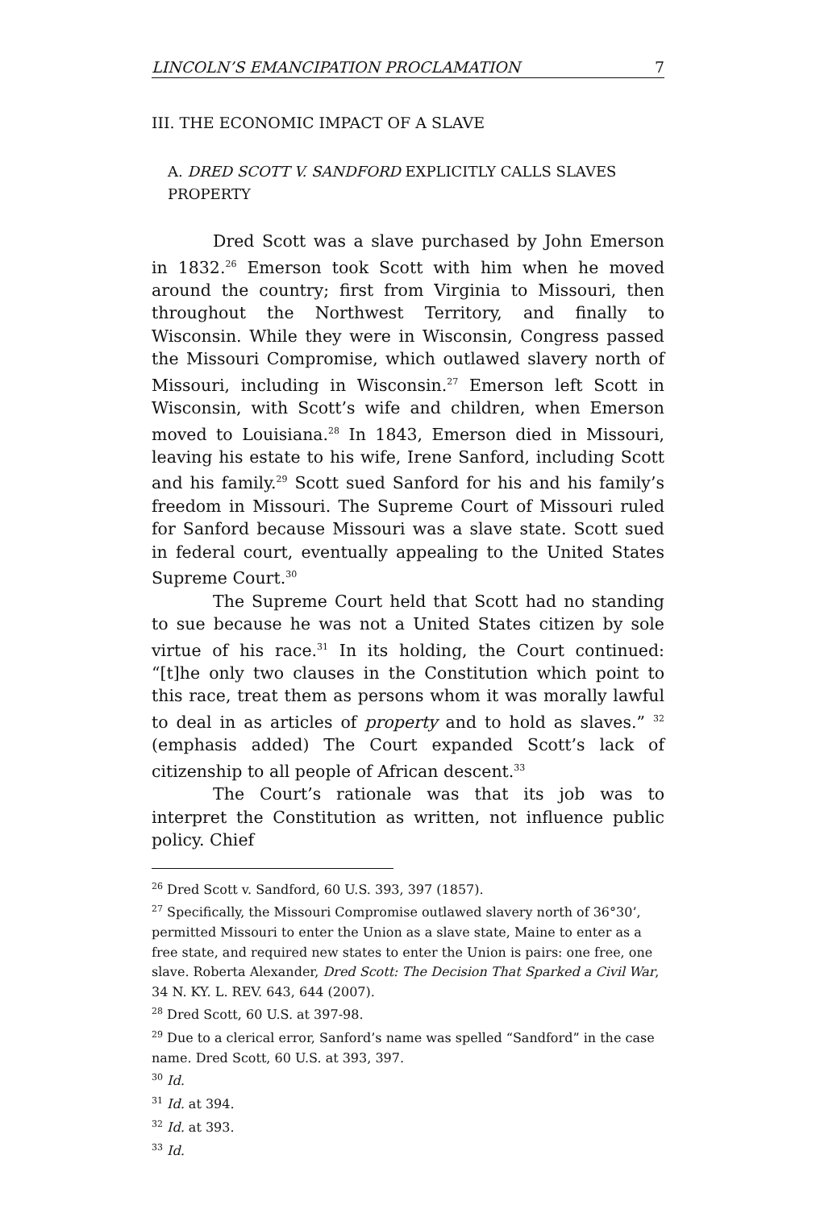LINCOLN’S EMANCIPATION PROCLAMATION 7
III. THE ECONOMIC IMPACT OF A SLAVE
A. DRED SCOTT V. SANDFORD EXPLICITLY CALLS SLAVES PROPERTY
Dred Scott was a slave purchased by John Emerson in 1832.<sup>26</sup> Emerson took Scott with him when he moved around the country; first from Virginia to Missouri, then throughout the Northwest Territory, and finally to Wisconsin. While they were in Wisconsin, Congress passed the Missouri Compromise, which outlawed slavery north of Missouri, including in Wisconsin.<sup>27</sup> Emerson left Scott in Wisconsin, with Scott’s wife and children, when Emerson moved to Louisiana.<sup>28</sup> In 1843, Emerson died in Missouri, leaving his estate to his wife, Irene Sanford, including Scott and his family.<sup>29</sup> Scott sued Sanford for his and his family’s freedom in Missouri. The Supreme Court of Missouri ruled for Sanford because Missouri was a slave state. Scott sued in federal court, eventually appealing to the United States Supreme Court.<sup>30</sup>
The Supreme Court held that Scott had no standing to sue because he was not a United States citizen by sole virtue of his race.<sup>31</sup> In its holding, the Court continued: “[t]he only two clauses in the Constitution which point to this race, treat them as persons whom it was morally lawful to deal in as articles of property and to hold as slaves.” <sup>32</sup> (emphasis added) The Court expanded Scott’s lack of citizenship to all people of African descent.<sup>33</sup>
The Court’s rationale was that its job was to interpret the Constitution as written, not influence public policy. Chief
<sup>26</sup> Dred Scott v. Sandford, 60 U.S. 393, 397 (1857).
<sup>27</sup> Specifically, the Missouri Compromise outlawed slavery north of 36°30’, permitted Missouri to enter the Union as a slave state, Maine to enter as a free state, and required new states to enter the Union is pairs: one free, one slave. Roberta Alexander, Dred Scott: The Decision That Sparked a Civil War, 34 N. KY. L. REV. 643, 644 (2007).
<sup>28</sup> Dred Scott, 60 U.S. at 397-98.
<sup>29</sup> Due to a clerical error, Sanford’s name was spelled “Sandford” in the case name. Dred Scott, 60 U.S. at 393, 397.
<sup>30</sup> Id.
<sup>31</sup> Id. at 394.
<sup>32</sup> Id. at 393.
<sup>33</sup> Id.